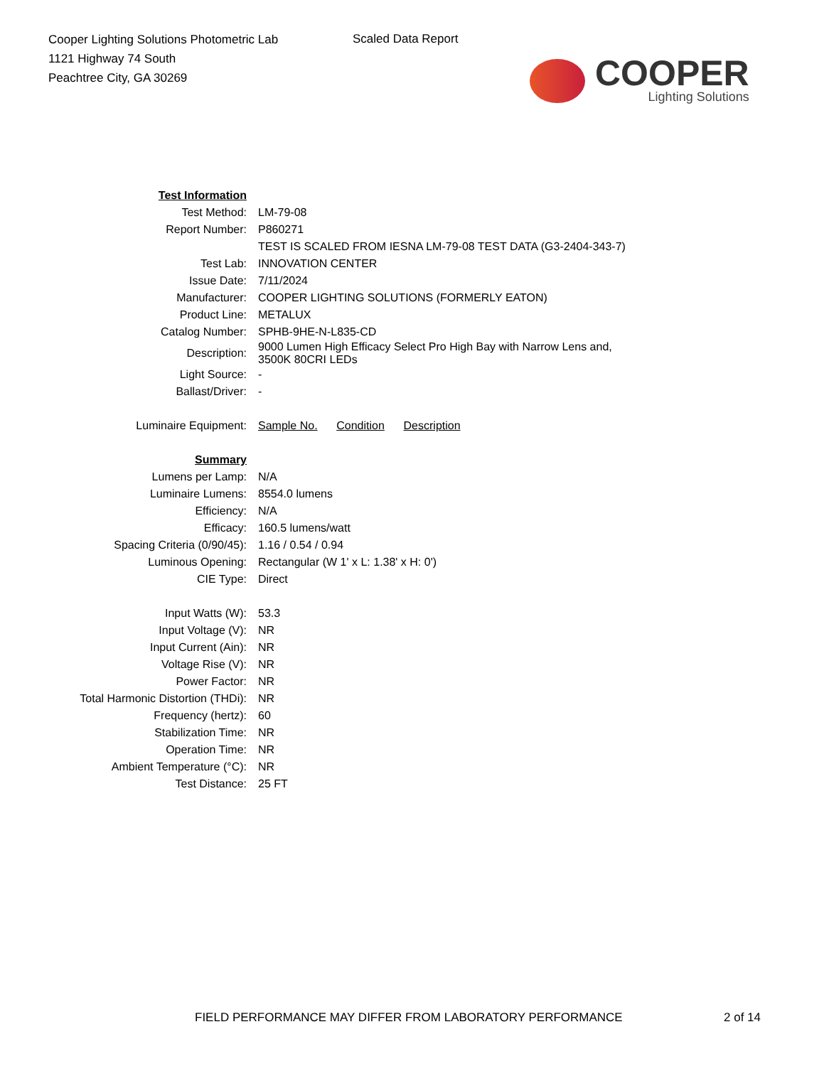Cooper Lighting Solutions Photometric Lab
1121 Highway 74 South
Peachtree City, GA 30269
Scaled Data Report
COOPER
Lighting Solutions
| Test Information | |
| Test Method: | LM-79-08 |
| Report Number: | P860271 |
| | TEST IS SCALED FROM IESNA LM-79-08 TEST DATA (G3-2404-343-7) |
| Test Lab: | INNOVATION CENTER |
| Issue Date: | 7/11/2024 |
| Manufacturer: | COOPER LIGHTING SOLUTIONS (FORMERLY EATON) |
| Product Line: | METALUX |
| Catalog Number: | SPHB-9HE-N-L835-CD |
| Description: | 9000 Lumen High Efficacy Select Pro High Bay with Narrow Lens and, 3500K 80CRI LEDs |
| Light Source: | - |
| Ballast/Driver: | - |
| Luminaire Equipment: | Sample No. Condition Description |
| Summary | |
| Lumens per Lamp: | N/A |
| Luminaire Lumens: | 8554.0 lumens |
| Efficiency: | N/A |
| Efficacy: | 160.5 lumens/watt |
| Spacing Criteria (0/90/45): | 1.16 / 0.54 / 0.94 |
| Luminous Opening: | Rectangular (W 1' x L: 1.38' x H: 0') |
| CIE Type: | Direct |
| Input Watts (W): | 53.3 |
| Input Voltage (V): | NR |
| Input Current (Ain): | NR |
| Voltage Rise (V): | NR |
| Power Factor: | NR |
| Total Harmonic Distortion (THDi): | NR |
| Frequency (hertz): | 60 |
| Stabilization Time: | NR |
| Operation Time: | NR |
| Ambient Temperature (°C): | NR |
| Test Distance: | 25 FT |
FIELD PERFORMANCE MAY DIFFER FROM LABORATORY PERFORMANCE
2 of 14